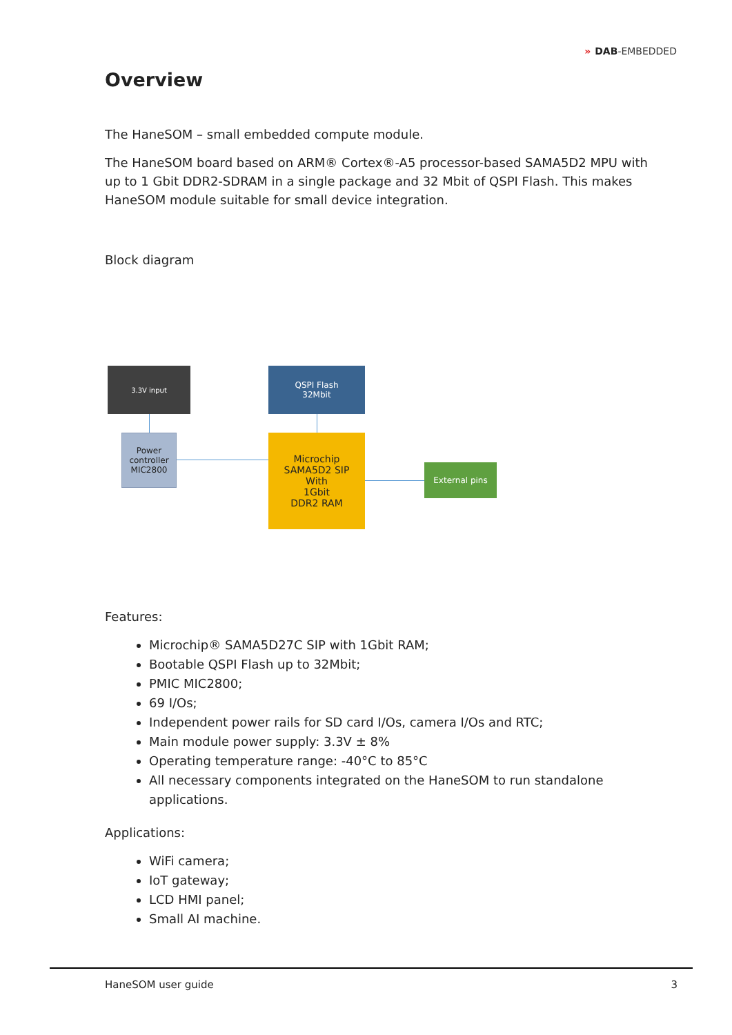» DAB-EMBEDDED
Overview
The HaneSOM – small embedded compute module.
The HaneSOM board based on ARM® Cortex®-A5 processor-based SAMA5D2 MPU with up to 1 Gbit DDR2-SDRAM in a single package and 32 Mbit of QSPI Flash. This makes HaneSOM module suitable for small device integration.
Block diagram
3.3V input
QSPI Flash
32Mbit
Power controller MIC2800
Microchip
SAMA5D2 SIP
With
1Gbit
DDR2 RAM
External pins
Features:
Microchip® SAMA5D27C SIP with 1Gbit RAM;
Bootable QSPI Flash up to 32Mbit;
PMIC MIC2800;
69 I/Os;
Independent power rails for SD card I/Os, camera I/Os and RTC;
Main module power supply: 3.3V ± 8%
Operating temperature range: -40°C to 85°C
All necessary components integrated on the HaneSOM to run standalone applications.
Applications:
WiFi camera;
IoT gateway;
LCD HMI panel;
Small AI machine.
HaneSOM user guide 3